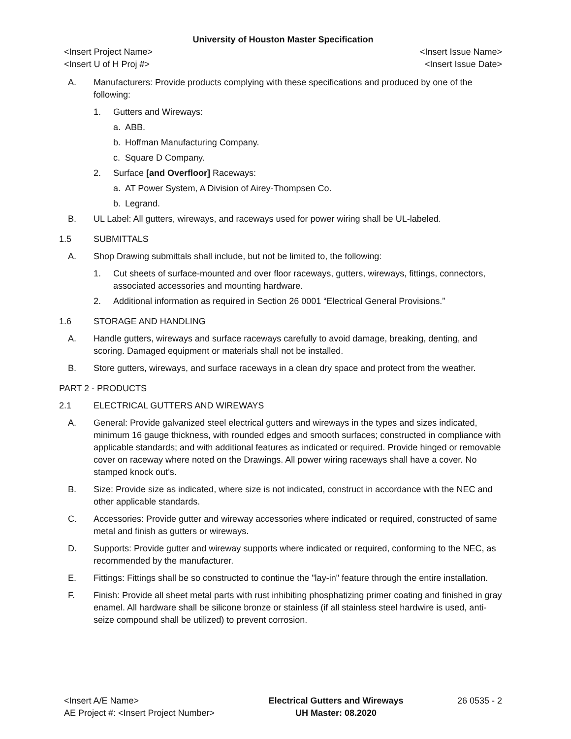University of Houston Master Specification
<Insert Project Name> <Insert Issue Name>
<Insert U of H Proj #> <Insert Issue Date>
A. Manufacturers: Provide products complying with these specifications and produced by one of the following:
1. Gutters and Wireways:
a. ABB.
b. Hoffman Manufacturing Company.
c. Square D Company.
2. Surface [and Overfloor] Raceways:
a. AT Power System, A Division of Airey-Thompsen Co.
b. Legrand.
B. UL Label: All gutters, wireways, and raceways used for power wiring shall be UL-labeled.
1.5 SUBMITTALS
A. Shop Drawing submittals shall include, but not be limited to, the following:
1. Cut sheets of surface-mounted and over floor raceways, gutters, wireways, fittings, connectors, associated accessories and mounting hardware.
2. Additional information as required in Section 26 0001 “Electrical General Provisions.”
1.6 STORAGE AND HANDLING
A. Handle gutters, wireways and surface raceways carefully to avoid damage, breaking, denting, and scoring. Damaged equipment or materials shall not be installed.
B. Store gutters, wireways, and surface raceways in a clean dry space and protect from the weather.
PART 2 - PRODUCTS
2.1 ELECTRICAL GUTTERS AND WIREWAYS
A. General: Provide galvanized steel electrical gutters and wireways in the types and sizes indicated, minimum 16 gauge thickness, with rounded edges and smooth surfaces; constructed in compliance with applicable standards; and with additional features as indicated or required. Provide hinged or removable cover on raceway where noted on the Drawings. All power wiring raceways shall have a cover. No stamped knock out’s.
B. Size: Provide size as indicated, where size is not indicated, construct in accordance with the NEC and other applicable standards.
C. Accessories: Provide gutter and wireway accessories where indicated or required, constructed of same metal and finish as gutters or wireways.
D. Supports: Provide gutter and wireway supports where indicated or required, conforming to the NEC, as recommended by the manufacturer.
E. Fittings: Fittings shall be so constructed to continue the "lay-in" feature through the entire installation.
F. Finish: Provide all sheet metal parts with rust inhibiting phosphatizing primer coating and finished in gray enamel. All hardware shall be silicone bronze or stainless (if all stainless steel hardwire is used, anti-seize compound shall be utilized) to prevent corrosion.
<Insert A/E Name>
AE Project #: <Insert Project Number>
Electrical Gutters and Wireways
UH Master: 08.2020
26 0535 - 2